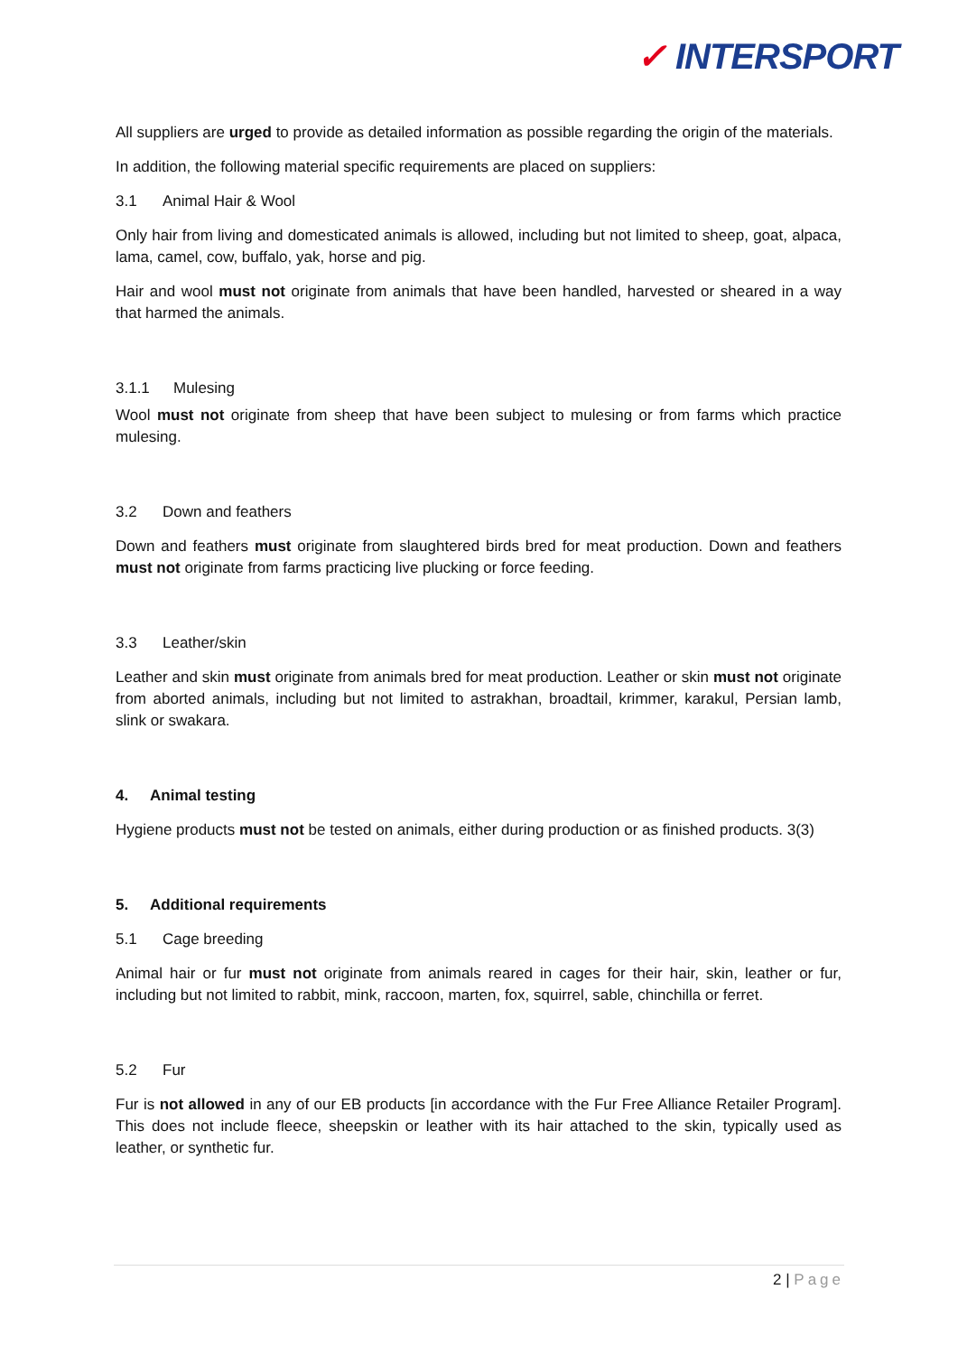✓ INTERSPORT
All suppliers are urged to provide as detailed information as possible regarding the origin of the materials.
In addition, the following material specific requirements are placed on suppliers:
3.1 Animal Hair & Wool
Only hair from living and domesticated animals is allowed, including but not limited to sheep, goat, alpaca, lama, camel, cow, buffalo, yak, horse and pig.
Hair and wool must not originate from animals that have been handled, harvested or sheared in a way that harmed the animals.
3.1.1 Mulesing
Wool must not originate from sheep that have been subject to mulesing or from farms which practice mulesing.
3.2 Down and feathers
Down and feathers must originate from slaughtered birds bred for meat production. Down and feathers must not originate from farms practicing live plucking or force feeding.
3.3 Leather/skin
Leather and skin must originate from animals bred for meat production. Leather or skin must not originate from aborted animals, including but not limited to astrakhan, broadtail, krimmer, karakul, Persian lamb, slink or swakara.
4. Animal testing
Hygiene products must not be tested on animals, either during production or as finished products. 3(3)
5. Additional requirements
5.1 Cage breeding
Animal hair or fur must not originate from animals reared in cages for their hair, skin, leather or fur, including but not limited to rabbit, mink, raccoon, marten, fox, squirrel, sable, chinchilla or ferret.
5.2 Fur
Fur is not allowed in any of our EB products [in accordance with the Fur Free Alliance Retailer Program]. This does not include fleece, sheepskin or leather with its hair attached to the skin, typically used as leather, or synthetic fur.
2 | Page